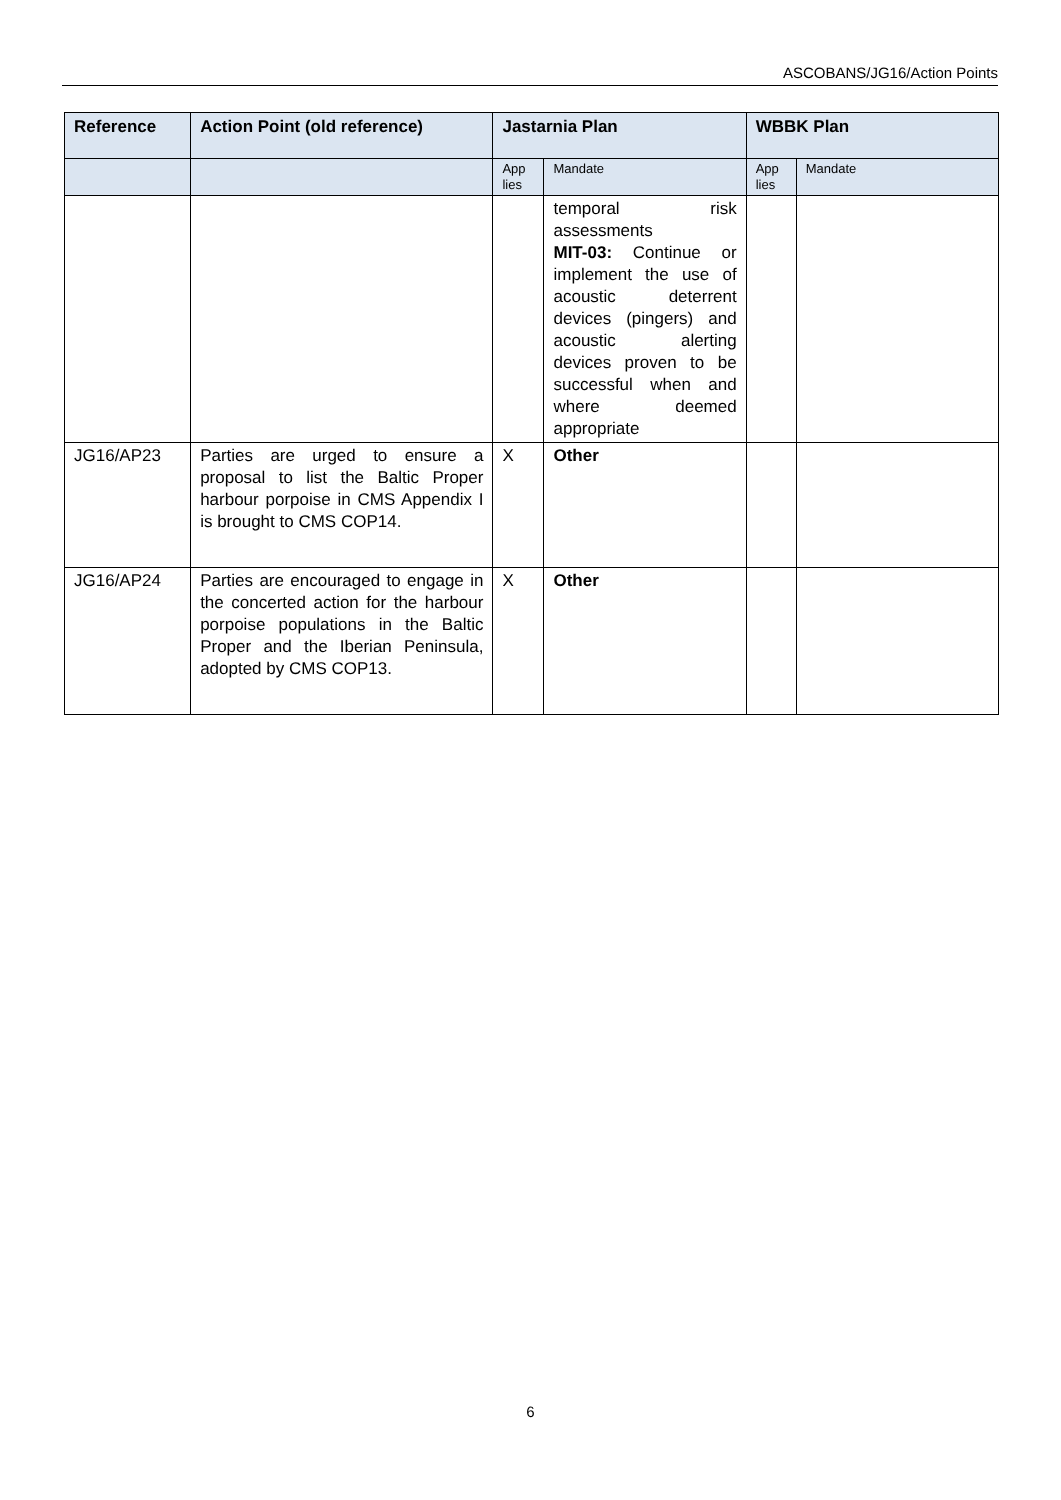ASCOBANS/JG16/Action Points
| Reference | Action Point (old reference) | Jastarnia Plan | | WBBK Plan | |
| --- | --- | --- | --- | --- | --- |
| | | App lies | Mandate | App lies | Mandate |
| | | | temporal risk assessments MIT-03: Continue or implement the use of acoustic deterrent devices (pingers) and acoustic alerting devices proven to be successful when and where deemed appropriate | | |
| JG16/AP23 | Parties are urged to ensure a proposal to list the Baltic Proper harbour porpoise in CMS Appendix I is brought to CMS COP14. | X | Other | | |
| JG16/AP24 | Parties are encouraged to engage in the concerted action for the harbour porpoise populations in the Baltic Proper and the Iberian Peninsula, adopted by CMS COP13. | X | Other | | |
6